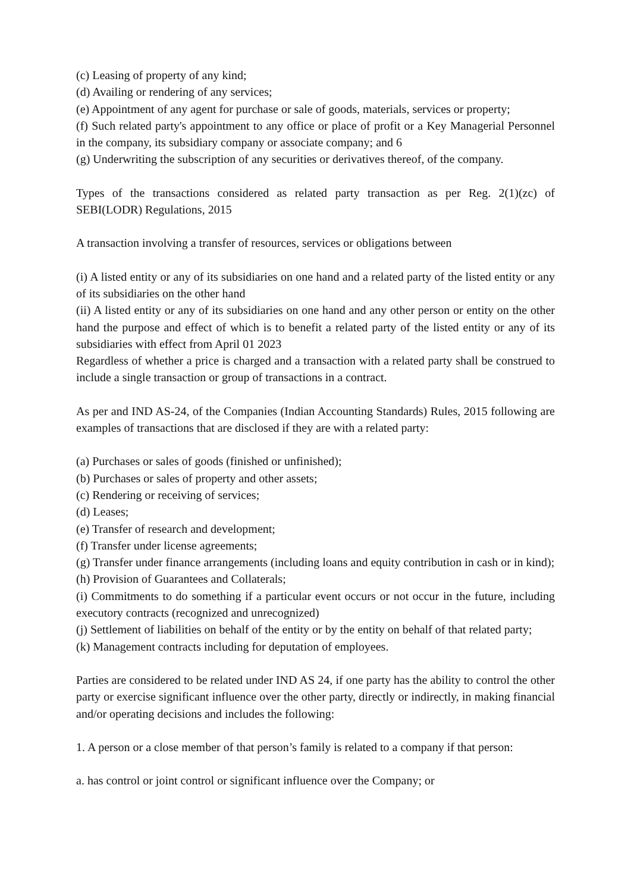(c) Leasing of property of any kind;
(d) Availing or rendering of any services;
(e) Appointment of any agent for purchase or sale of goods, materials, services or property;
(f) Such related party's appointment to any office or place of profit or a Key Managerial Personnel in the company, its subsidiary company or associate company; and 6
(g) Underwriting the subscription of any securities or derivatives thereof, of the company.
Types of the transactions considered as related party transaction as per Reg. 2(1)(zc) of SEBI(LODR) Regulations, 2015
A transaction involving a transfer of resources, services or obligations between
(i) A listed entity or any of its subsidiaries on one hand and a related party of the listed entity or any of its subsidiaries on the other hand
(ii) A listed entity or any of its subsidiaries on one hand and any other person or entity on the other hand the purpose and effect of which is to benefit a related party of the listed entity or any of its subsidiaries with effect from April 01 2023
Regardless of whether a price is charged and a transaction with a related party shall be construed to include a single transaction or group of transactions in a contract.
As per and IND AS-24, of the Companies (Indian Accounting Standards) Rules, 2015 following are examples of transactions that are disclosed if they are with a related party:
(a) Purchases or sales of goods (finished or unfinished);
(b) Purchases or sales of property and other assets;
(c) Rendering or receiving of services;
(d) Leases;
(e) Transfer of research and development;
(f) Transfer under license agreements;
(g) Transfer under finance arrangements (including loans and equity contribution in cash or in kind);
(h) Provision of Guarantees and Collaterals;
(i) Commitments to do something if a particular event occurs or not occur in the future, including executory contracts (recognized and unrecognized)
(j) Settlement of liabilities on behalf of the entity or by the entity on behalf of that related party;
(k) Management contracts including for deputation of employees.
Parties are considered to be related under IND AS 24, if one party has the ability to control the other party or exercise significant influence over the other party, directly or indirectly, in making financial and/or operating decisions and includes the following:
1. A person or a close member of that person’s family is related to a company if that person:
a. has control or joint control or significant influence over the Company; or